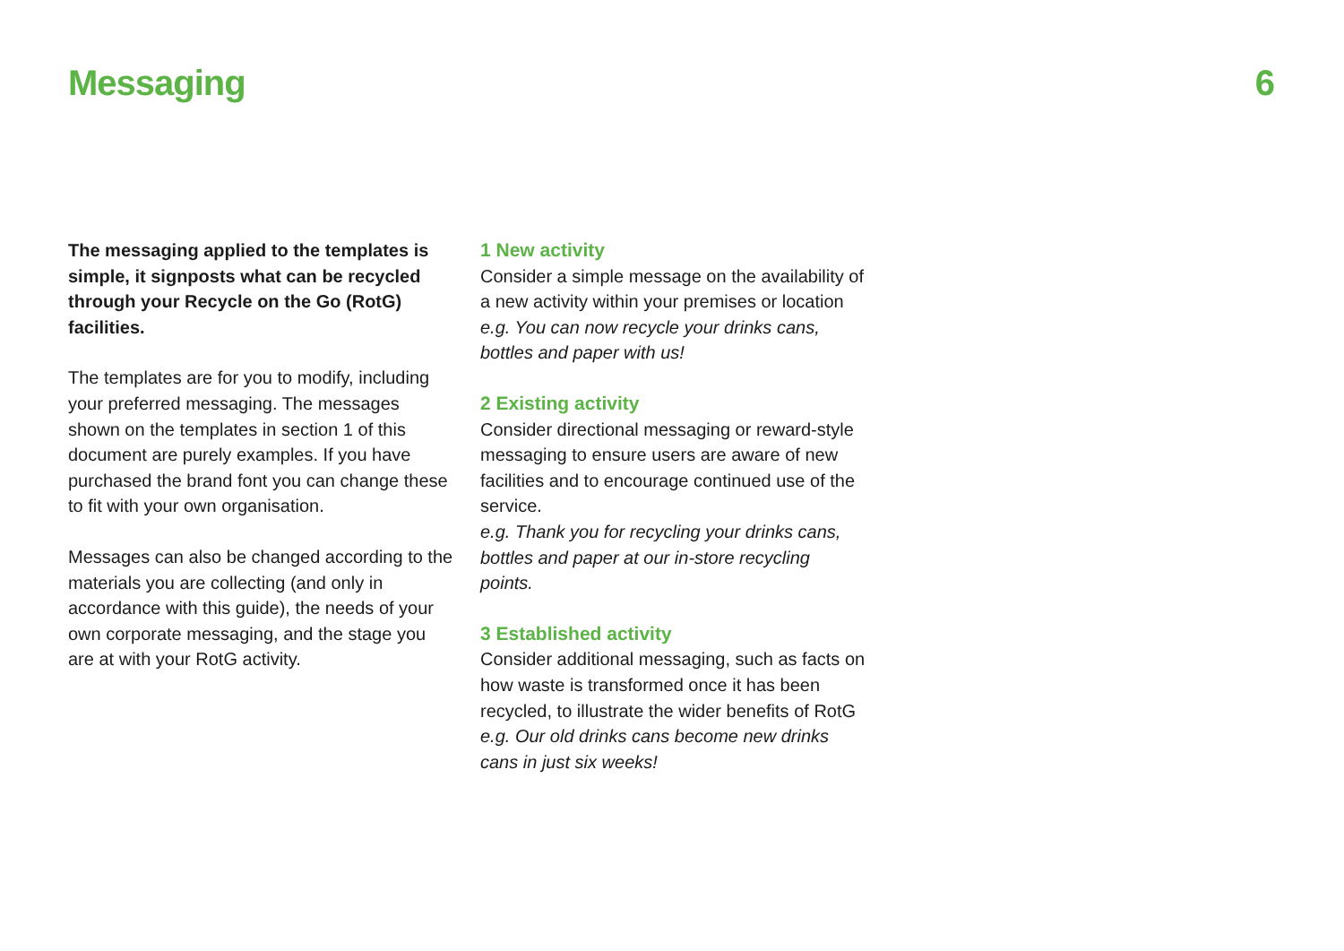Messaging 6
The messaging applied to the templates is simple, it signposts what can be recycled through your Recycle on the Go (RotG) facilities.
The templates are for you to modify, including your preferred messaging. The messages shown on the templates in section 1 of this document are purely examples. If you have purchased the brand font you can change these to fit with your own organisation.
Messages can also be changed according to the materials you are collecting (and only in accordance with this guide), the needs of your own corporate messaging, and the stage you are at with your RotG activity.
1 New activity
Consider a simple message on the availability of a new activity within your premises or location
e.g. You can now recycle your drinks cans, bottles and paper with us!
2 Existing activity
Consider directional messaging or reward-style messaging to ensure users are aware of new facilities and to encourage continued use of the service.
e.g. Thank you for recycling your drinks cans, bottles and paper at our in-store recycling points.
3 Established activity
Consider additional messaging, such as facts on how waste is transformed once it has been recycled, to illustrate the wider benefits of RotG
e.g. Our old drinks cans become new drinks cans in just six weeks!